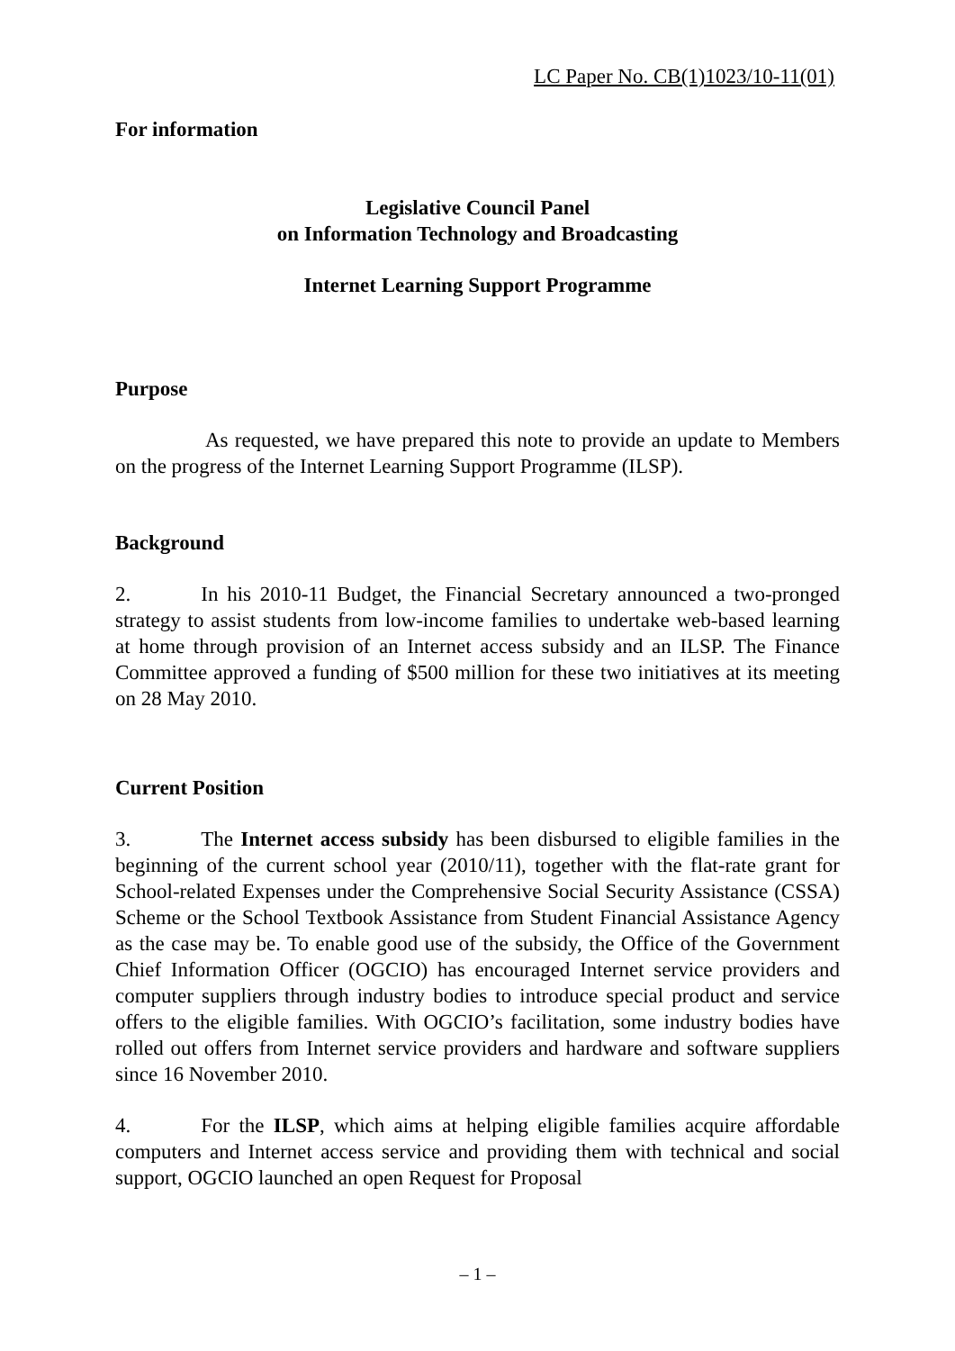LC Paper No. CB(1)1023/10-11(01)
For information
Legislative Council Panel
on Information Technology and Broadcasting
Internet Learning Support Programme
Purpose
As requested, we have prepared this note to provide an update to Members on the progress of the Internet Learning Support Programme (ILSP).
Background
2. In his 2010-11 Budget, the Financial Secretary announced a two-pronged strategy to assist students from low-income families to undertake web-based learning at home through provision of an Internet access subsidy and an ILSP. The Finance Committee approved a funding of $500 million for these two initiatives at its meeting on 28 May 2010.
Current Position
3. The Internet access subsidy has been disbursed to eligible families in the beginning of the current school year (2010/11), together with the flat-rate grant for School-related Expenses under the Comprehensive Social Security Assistance (CSSA) Scheme or the School Textbook Assistance from Student Financial Assistance Agency as the case may be. To enable good use of the subsidy, the Office of the Government Chief Information Officer (OGCIO) has encouraged Internet service providers and computer suppliers through industry bodies to introduce special product and service offers to the eligible families. With OGCIO’s facilitation, some industry bodies have rolled out offers from Internet service providers and hardware and software suppliers since 16 November 2010.
4. For the ILSP, which aims at helping eligible families acquire affordable computers and Internet access service and providing them with technical and social support, OGCIO launched an open Request for Proposal
– 1 –